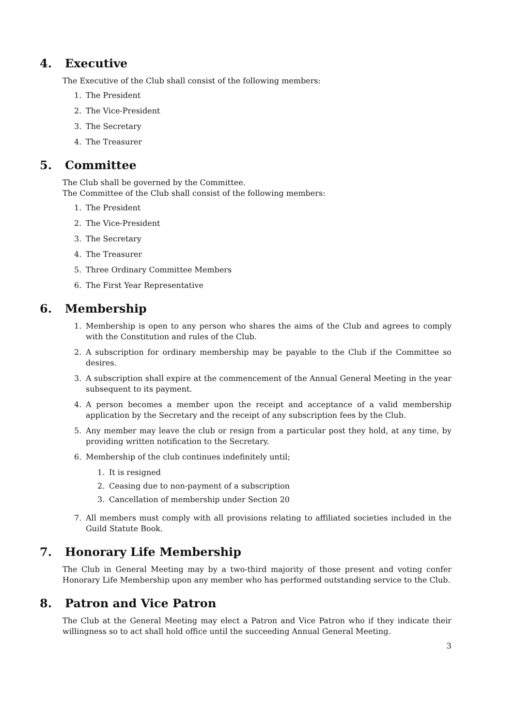4. Executive
The Executive of the Club shall consist of the following members:
1. The President
2. The Vice-President
3. The Secretary
4. The Treasurer
5. Committee
The Club shall be governed by the Committee.
The Committee of the Club shall consist of the following members:
1. The President
2. The Vice-President
3. The Secretary
4. The Treasurer
5. Three Ordinary Committee Members
6. The First Year Representative
6. Membership
1. Membership is open to any person who shares the aims of the Club and agrees to comply with the Constitution and rules of the Club.
2. A subscription for ordinary membership may be payable to the Club if the Committee so desires.
3. A subscription shall expire at the commencement of the Annual General Meeting in the year subsequent to its payment.
4. A person becomes a member upon the receipt and acceptance of a valid membership application by the Secretary and the receipt of any subscription fees by the Club.
5. Any member may leave the club or resign from a particular post they hold, at any time, by providing written notification to the Secretary.
6. Membership of the club continues indefinitely until;
1. It is resigned
2. Ceasing due to non-payment of a subscription
3. Cancellation of membership under Section 20
7. All members must comply with all provisions relating to affiliated societies included in the Guild Statute Book.
7. Honorary Life Membership
The Club in General Meeting may by a two-third majority of those present and voting confer Honorary Life Membership upon any member who has performed outstanding service to the Club.
8. Patron and Vice Patron
The Club at the General Meeting may elect a Patron and Vice Patron who if they indicate their willingness so to act shall hold office until the succeeding Annual General Meeting.
3